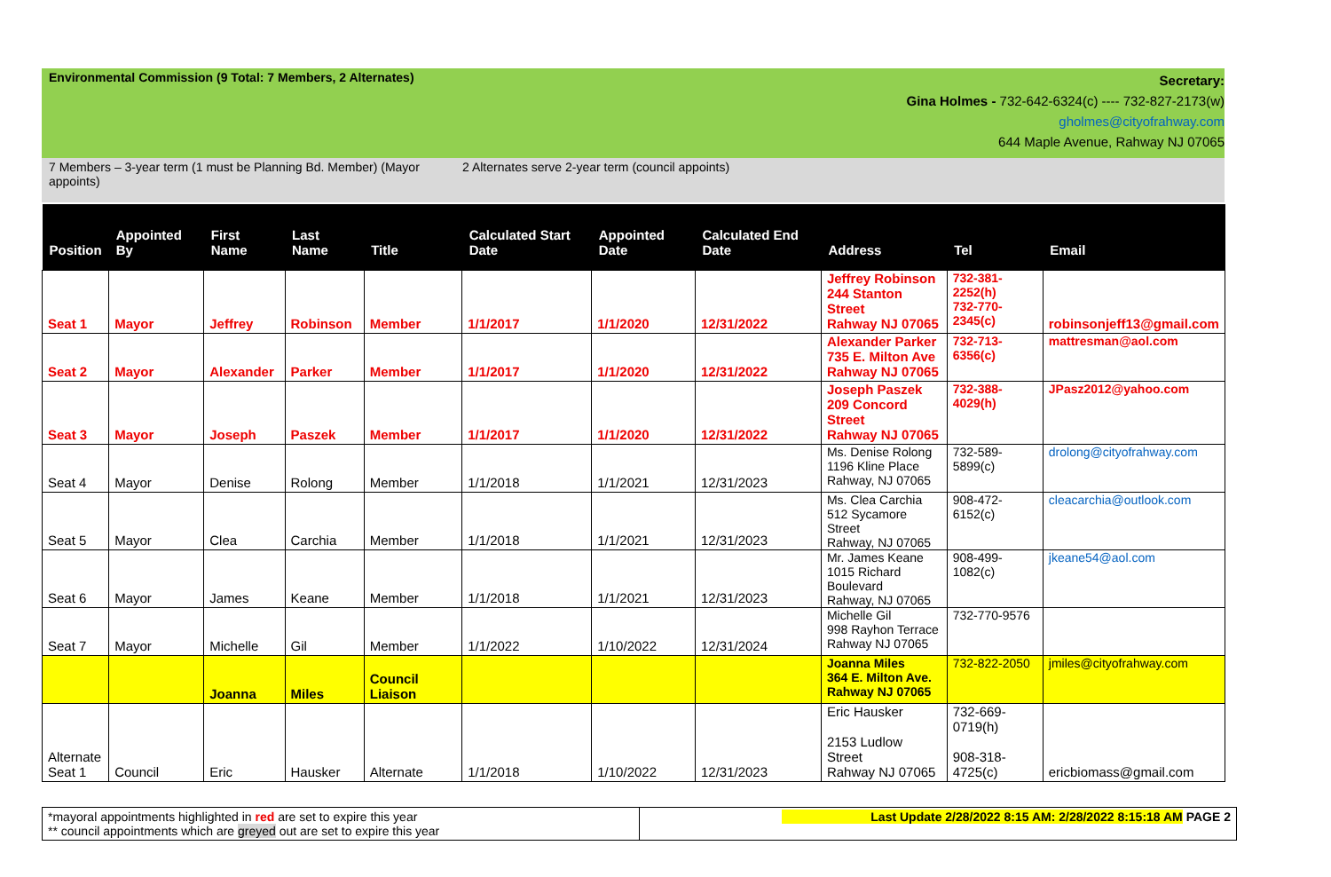Environmental Commission (9 Total: 7 Members, 2 Alternates)
Secretary:
Gina Holmes - 732-642-6324(c) ---- 732-827-2173(w)
gholmes@cityofrahway.com
644 Maple Avenue, Rahway NJ 07065
7 Members – 3-year term (1 must be Planning Bd. Member) (Mayor appoints)
2 Alternates serve 2-year term (council appoints)
| Position | Appointed By | First Name | Last Name | Title | Calculated Start Date | Appointed Date | Calculated End Date | Address | Tel | Email |
| --- | --- | --- | --- | --- | --- | --- | --- | --- | --- | --- |
| Seat 1 | Mayor | Jeffrey | Robinson | Member | 1/1/2017 | 1/1/2020 | 12/31/2022 | Jeffrey Robinson 244 Stanton Street Rahway NJ 07065 | 732-381-2252(h) 732-770-2345(c) | robinsonjeff13@gmail.com |
| Seat 2 | Mayor | Alexander | Parker | Member | 1/1/2017 | 1/1/2020 | 12/31/2022 | Alexander Parker 735 E. Milton Ave Rahway NJ 07065 | 732-713-6356(c) | mattresman@aol.com |
| Seat 3 | Mayor | Joseph | Paszek | Member | 1/1/2017 | 1/1/2020 | 12/31/2022 | Joseph Paszek 209 Concord Street Rahway NJ 07065 | 732-388-4029(h) | JPasz2012@yahoo.com |
| Seat 4 | Mayor | Denise | Rolong | Member | 1/1/2018 | 1/1/2021 | 12/31/2023 | Ms. Denise Rolong 1196 Kline Place Rahway, NJ 07065 | 732-589-5899(c) | drolong@cityofrahway.com |
| Seat 5 | Mayor | Clea | Carchia | Member | 1/1/2018 | 1/1/2021 | 12/31/2023 | Ms. Clea Carchia 512 Sycamore Street Rahway, NJ 07065 | 908-472-6152(c) | cleacarchia@outlook.com |
| Seat 6 | Mayor | James | Keane | Member | 1/1/2018 | 1/1/2021 | 12/31/2023 | Mr. James Keane 1015 Richard Boulevard Rahway, NJ 07065 | 908-499-1082(c) | jkeane54@aol.com |
| Seat 7 | Mayor | Michelle | Gil | Member | 1/1/2022 | 1/10/2022 | 12/31/2024 | Michelle Gil 998 Rayhon Terrace Rahway NJ 07065 | 732-770-9576 | |
| | | Joanna | Miles | Council Liaison | | | | Joanna Miles 364 E. Milton Ave. Rahway NJ 07065 | 732-822-2050 | jmiles@cityofrahway.com |
| Alternate Seat 1 | Council | Eric | Hausker | Alternate | 1/1/2018 | 1/10/2022 | 12/31/2023 | Eric Hausker 2153 Ludlow Street Rahway NJ 07065 | 732-669-0719(h) 908-318-4725(c) | ericbiomass@gmail.com |
*mayoral appointments highlighted in red are set to expire this year
** council appointments which are greyed out are set to expire this year
Last Update 2/28/2022 8:15 AM: 2/28/2022 8:15:18 AM PAGE 2